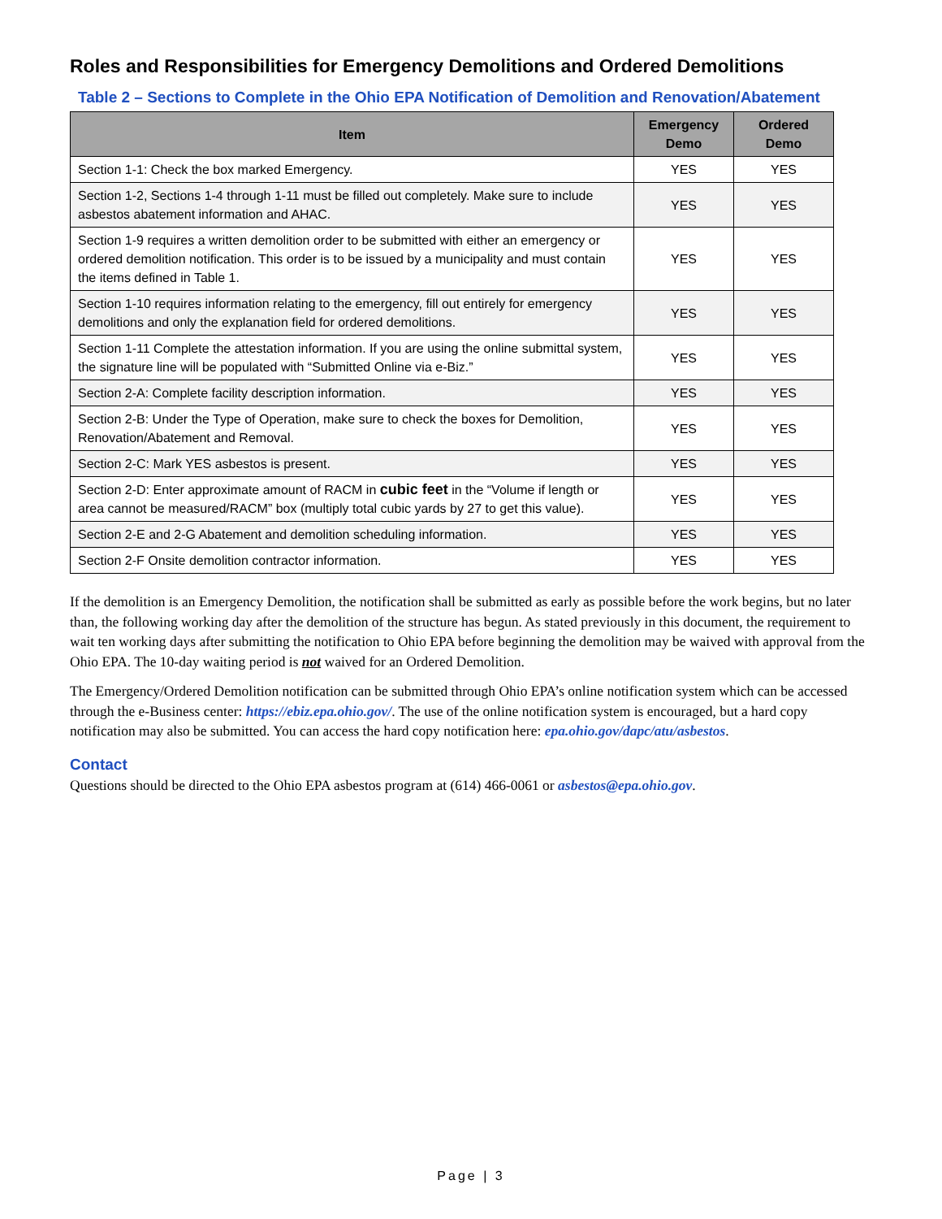Roles and Responsibilities for Emergency Demolitions and Ordered Demolitions
Table 2 – Sections to Complete in the Ohio EPA Notification of Demolition and Renovation/Abatement
| Item | Emergency Demo | Ordered Demo |
| --- | --- | --- |
| Section 1-1: Check the box marked Emergency. | YES | YES |
| Section 1-2, Sections 1-4 through 1-11 must be filled out completely. Make sure to include asbestos abatement information and AHAC. | YES | YES |
| Section 1-9 requires a written demolition order to be submitted with either an emergency or ordered demolition notification. This order is to be issued by a municipality and must contain the items defined in Table 1. | YES | YES |
| Section 1-10 requires information relating to the emergency, fill out entirely for emergency demolitions and only the explanation field for ordered demolitions. | YES | YES |
| Section 1-11 Complete the attestation information. If you are using the online submittal system, the signature line will be populated with “Submitted Online via e-Biz.” | YES | YES |
| Section 2-A: Complete facility description information. | YES | YES |
| Section 2-B: Under the Type of Operation, make sure to check the boxes for Demolition, Renovation/Abatement and Removal. | YES | YES |
| Section 2-C: Mark YES asbestos is present. | YES | YES |
| Section 2-D: Enter approximate amount of RACM in cubic feet in the “Volume if length or area cannot be measured/RACM” box (multiply total cubic yards by 27 to get this value). | YES | YES |
| Section 2-E and 2-G Abatement and demolition scheduling information. | YES | YES |
| Section 2-F Onsite demolition contractor information. | YES | YES |
If the demolition is an Emergency Demolition, the notification shall be submitted as early as possible before the work begins, but no later than, the following working day after the demolition of the structure has begun. As stated previously in this document, the requirement to wait ten working days after submitting the notification to Ohio EPA before beginning the demolition may be waived with approval from the Ohio EPA. The 10-day waiting period is not waived for an Ordered Demolition.
The Emergency/Ordered Demolition notification can be submitted through Ohio EPA’s online notification system which can be accessed through the e-Business center: https://ebiz.epa.ohio.gov/. The use of the online notification system is encouraged, but a hard copy notification may also be submitted. You can access the hard copy notification here: epa.ohio.gov/dapc/atu/asbestos.
Contact
Questions should be directed to the Ohio EPA asbestos program at (614) 466-0061 or asbestos@epa.ohio.gov.
Page | 3